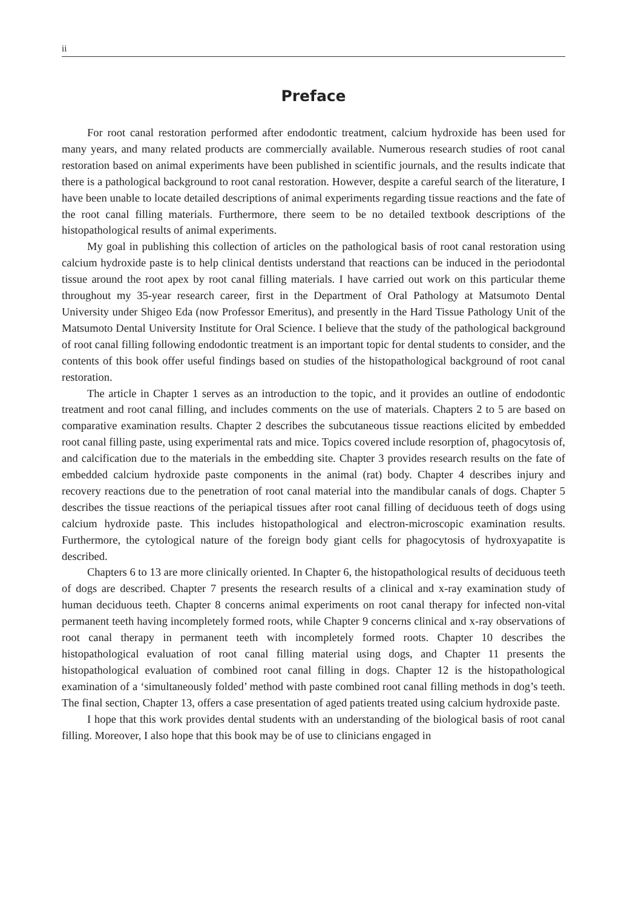ii
Preface
For root canal restoration performed after endodontic treatment, calcium hydroxide has been used for many years, and many related products are commercially available. Numerous research studies of root canal restoration based on animal experiments have been published in scientific journals, and the results indicate that there is a pathological background to root canal restoration. However, despite a careful search of the literature, I have been unable to locate detailed descriptions of animal experiments regarding tissue reactions and the fate of the root canal filling materials. Furthermore, there seem to be no detailed textbook descriptions of the histopathological results of animal experiments.
My goal in publishing this collection of articles on the pathological basis of root canal restoration using calcium hydroxide paste is to help clinical dentists understand that reactions can be induced in the periodontal tissue around the root apex by root canal filling materials. I have carried out work on this particular theme throughout my 35-year research career, first in the Department of Oral Pathology at Matsumoto Dental University under Shigeo Eda (now Professor Emeritus), and presently in the Hard Tissue Pathology Unit of the Matsumoto Dental University Institute for Oral Science. I believe that the study of the pathological background of root canal filling following endodontic treatment is an important topic for dental students to consider, and the contents of this book offer useful findings based on studies of the histopathological background of root canal restoration.
The article in Chapter 1 serves as an introduction to the topic, and it provides an outline of endodontic treatment and root canal filling, and includes comments on the use of materials. Chapters 2 to 5 are based on comparative examination results. Chapter 2 describes the subcutaneous tissue reactions elicited by embedded root canal filling paste, using experimental rats and mice. Topics covered include resorption of, phagocytosis of, and calcification due to the materials in the embedding site. Chapter 3 provides research results on the fate of embedded calcium hydroxide paste components in the animal (rat) body. Chapter 4 describes injury and recovery reactions due to the penetration of root canal material into the mandibular canals of dogs. Chapter 5 describes the tissue reactions of the periapical tissues after root canal filling of deciduous teeth of dogs using calcium hydroxide paste. This includes histopathological and electron-microscopic examination results. Furthermore, the cytological nature of the foreign body giant cells for phagocytosis of hydroxyapatite is described.
Chapters 6 to 13 are more clinically oriented. In Chapter 6, the histopathological results of deciduous teeth of dogs are described. Chapter 7 presents the research results of a clinical and x-ray examination study of human deciduous teeth. Chapter 8 concerns animal experiments on root canal therapy for infected non-vital permanent teeth having incompletely formed roots, while Chapter 9 concerns clinical and x-ray observations of root canal therapy in permanent teeth with incompletely formed roots. Chapter 10 describes the histopathological evaluation of root canal filling material using dogs, and Chapter 11 presents the histopathological evaluation of combined root canal filling in dogs. Chapter 12 is the histopathological examination of a ‘simultaneously folded’ method with paste combined root canal filling methods in dog’s teeth. The final section, Chapter 13, offers a case presentation of aged patients treated using calcium hydroxide paste.
I hope that this work provides dental students with an understanding of the biological basis of root canal filling. Moreover, I also hope that this book may be of use to clinicians engaged in